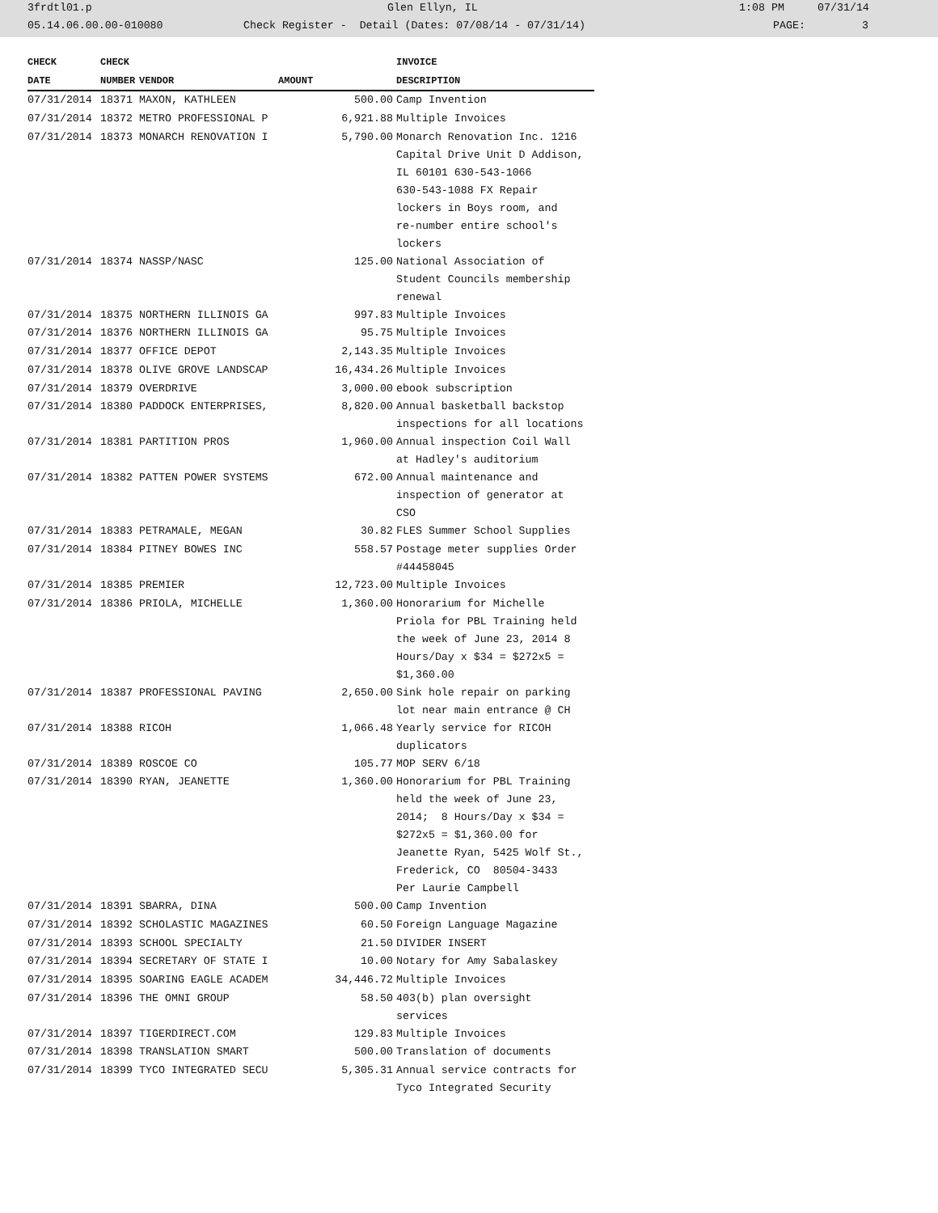3frdtl01.p Glen Ellyn, IL 1:08 PM 07/31/14
05.14.06.00.00-010080 Check Register - Detail (Dates: 07/08/14 - 07/31/14) PAGE: 3
| CHECK | CHECK | | | INVOICE |
| --- | --- | --- | --- | --- |
| DATE | NUMBER | VENDOR | AMOUNT | DESCRIPTION |
| 07/31/2014 | 18371 | MAXON, KATHLEEN | 500.00 | Camp Invention |
| 07/31/2014 | 18372 | METRO PROFESSIONAL P | 6,921.88 | Multiple Invoices |
| 07/31/2014 | 18373 | MONARCH RENOVATION I | 5,790.00 | Monarch Renovation Inc. 1216 Capital Drive Unit D Addison, IL 60101 630-543-1066 630-543-1088 FX Repair lockers in Boys room, and re-number entire school's lockers |
| 07/31/2014 | 18374 | NASSP/NASC | 125.00 | National Association of Student Councils membership renewal |
| 07/31/2014 | 18375 | NORTHERN ILLINOIS GA | 997.83 | Multiple Invoices |
| 07/31/2014 | 18376 | NORTHERN ILLINOIS GA | 95.75 | Multiple Invoices |
| 07/31/2014 | 18377 | OFFICE DEPOT | 2,143.35 | Multiple Invoices |
| 07/31/2014 | 18378 | OLIVE GROVE LANDSCAP | 16,434.26 | Multiple Invoices |
| 07/31/2014 | 18379 | OVERDRIVE | 3,000.00 | ebook subscription |
| 07/31/2014 | 18380 | PADDOCK ENTERPRISES, | 8,820.00 | Annual basketball backstop inspections for all locations |
| 07/31/2014 | 18381 | PARTITION PROS | 1,960.00 | Annual inspection Coil Wall at Hadley's auditorium |
| 07/31/2014 | 18382 | PATTEN POWER SYSTEMS | 672.00 | Annual maintenance and inspection of generator at CSO |
| 07/31/2014 | 18383 | PETRAMALE, MEGAN | 30.82 | FLES Summer School Supplies |
| 07/31/2014 | 18384 | PITNEY BOWES INC | 558.57 | Postage meter supplies Order #44458045 |
| 07/31/2014 | 18385 | PREMIER | 12,723.00 | Multiple Invoices |
| 07/31/2014 | 18386 | PRIOLA, MICHELLE | 1,360.00 | Honorarium for Michelle Priola for PBL Training held the week of June 23, 2014 8 Hours/Day x $34 = $272x5 = $1,360.00 |
| 07/31/2014 | 18387 | PROFESSIONAL PAVING | 2,650.00 | Sink hole repair on parking lot near main entrance @ CH |
| 07/31/2014 | 18388 | RICOH | 1,066.48 | Yearly service for RICOH duplicators |
| 07/31/2014 | 18389 | ROSCOE CO | 105.77 | MOP SERV 6/18 |
| 07/31/2014 | 18390 | RYAN, JEANETTE | 1,360.00 | Honorarium for PBL Training held the week of June 23, 2014; 8 Hours/Day x $34 = $272x5 = $1,360.00 for Jeanette Ryan, 5425 Wolf St., Frederick, CO 80504-3433 Per Laurie Campbell |
| 07/31/2014 | 18391 | SBARRA, DINA | 500.00 | Camp Invention |
| 07/31/2014 | 18392 | SCHOLASTIC MAGAZINES | 60.50 | Foreign Language Magazine |
| 07/31/2014 | 18393 | SCHOOL SPECIALTY | 21.50 | DIVIDER INSERT |
| 07/31/2014 | 18394 | SECRETARY OF STATE I | 10.00 | Notary for Amy Sabalaskey |
| 07/31/2014 | 18395 | SOARING EAGLE ACADEM | 34,446.72 | Multiple Invoices |
| 07/31/2014 | 18396 | THE OMNI GROUP | 58.50 | 403(b) plan oversight services |
| 07/31/2014 | 18397 | TIGERDIRECT.COM | 129.83 | Multiple Invoices |
| 07/31/2014 | 18398 | TRANSLATION SMART | 500.00 | Translation of documents |
| 07/31/2014 | 18399 | TYCO INTEGRATED SECU | 5,305.31 | Annual service contracts for Tyco Integrated Security |